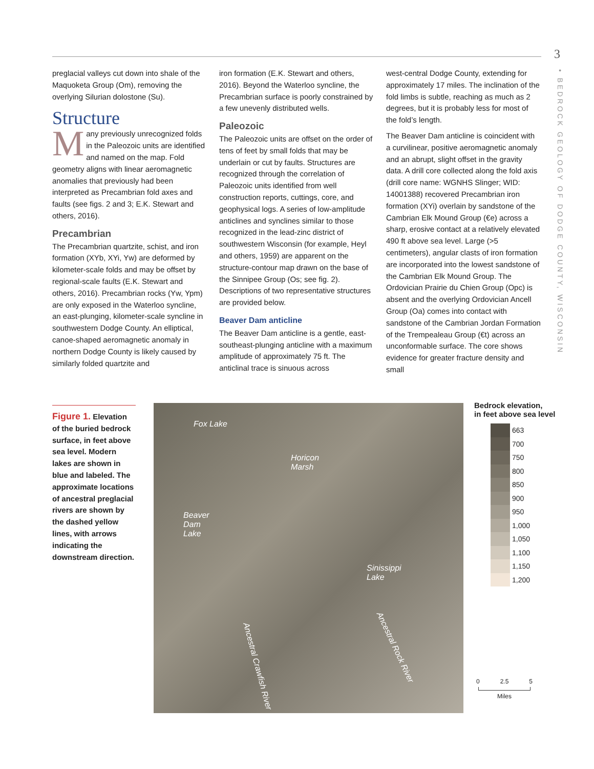3
• BEDROCK GEOLOGY OF DODGE COUNTY, WISCONSIN
preglacial valleys cut down into shale of the Maquoketa Group (Om), removing the overlying Silurian dolostone (Su).
Structure
Many previously unrecognized folds in the Paleozoic units are identified and named on the map. Fold geometry aligns with linear aeromagnetic anomalies that previously had been interpreted as Precambrian fold axes and faults (see figs. 2 and 3; E.K. Stewart and others, 2016).
Precambrian
The Precambrian quartzite, schist, and iron formation (XYb, XYi, Yw) are deformed by kilometer-scale folds and may be offset by regional-scale faults (E.K. Stewart and others, 2016). Precambrian rocks (Yw, Ypm) are only exposed in the Waterloo syncline, an east-plunging, kilometer-scale syncline in southwestern Dodge County. An elliptical, canoe-shaped aeromagnetic anomaly in northern Dodge County is likely caused by similarly folded quartzite and
iron formation (E.K. Stewart and others, 2016). Beyond the Waterloo syncline, the Precambrian surface is poorly constrained by a few unevenly distributed wells.
Paleozoic
The Paleozoic units are offset on the order of tens of feet by small folds that may be underlain or cut by faults. Structures are recognized through the correlation of Paleozoic units identified from well construction reports, cuttings, core, and geophysical logs. A series of low-amplitude anticlines and synclines similar to those recognized in the lead-zinc district of southwestern Wisconsin (for example, Heyl and others, 1959) are apparent on the structure-contour map drawn on the base of the Sinnipee Group (Os; see fig. 2). Descriptions of two representative structures are provided below.
Beaver Dam anticline
The Beaver Dam anticline is a gentle, east-southeast-plunging anticline with a maximum amplitude of approximately 75 ft. The anticlinal trace is sinuous across
west-central Dodge County, extending for approximately 17 miles. The inclination of the fold limbs is subtle, reaching as much as 2 degrees, but it is probably less for most of the fold’s length.
The Beaver Dam anticline is coincident with a curvilinear, positive aeromagnetic anomaly and an abrupt, slight offset in the gravity data. A drill core collected along the fold axis (drill core name: WGNHS Slinger; WID: 14001388) recovered Precambrian iron formation (XYi) overlain by sandstone of the Cambrian Elk Mound Group (€e) across a sharp, erosive contact at a relatively elevated 490 ft above sea level. Large (>5 centimeters), angular clasts of iron formation are incorporated into the lowest sandstone of the Cambrian Elk Mound Group. The Ordovician Prairie du Chien Group (Opc) is absent and the overlying Ordovician Ancell Group (Oa) comes into contact with sandstone of the Cambrian Jordan Formation of the Trempealeau Group (€t) across an unconformable surface. The core shows evidence for greater fracture density and small
Figure 1. Elevation of the buried bedrock surface, in feet above sea level. Modern lakes are shown in blue and labeled. The approximate locations of ancestral preglacial rivers are shown by the dashed yellow lines, with arrows indicating the downstream direction.
Fox Lake
Horicon
Marsh
Beaver
Dam
Lake
Sinissippi
Lake
Ancestral Crawfish River
Ancestral Rock River
Bedrock elevation,
in feet above sea level
| | 663 |
| | 700 |
| | 750 |
| | 800 |
| | 850 |
| | 900 |
| | 950 |
| | 1,000 |
| | 1,050 |
| | 1,100 |
| | 1,150 |
| | 1,200 |
0 2.5 5
Miles